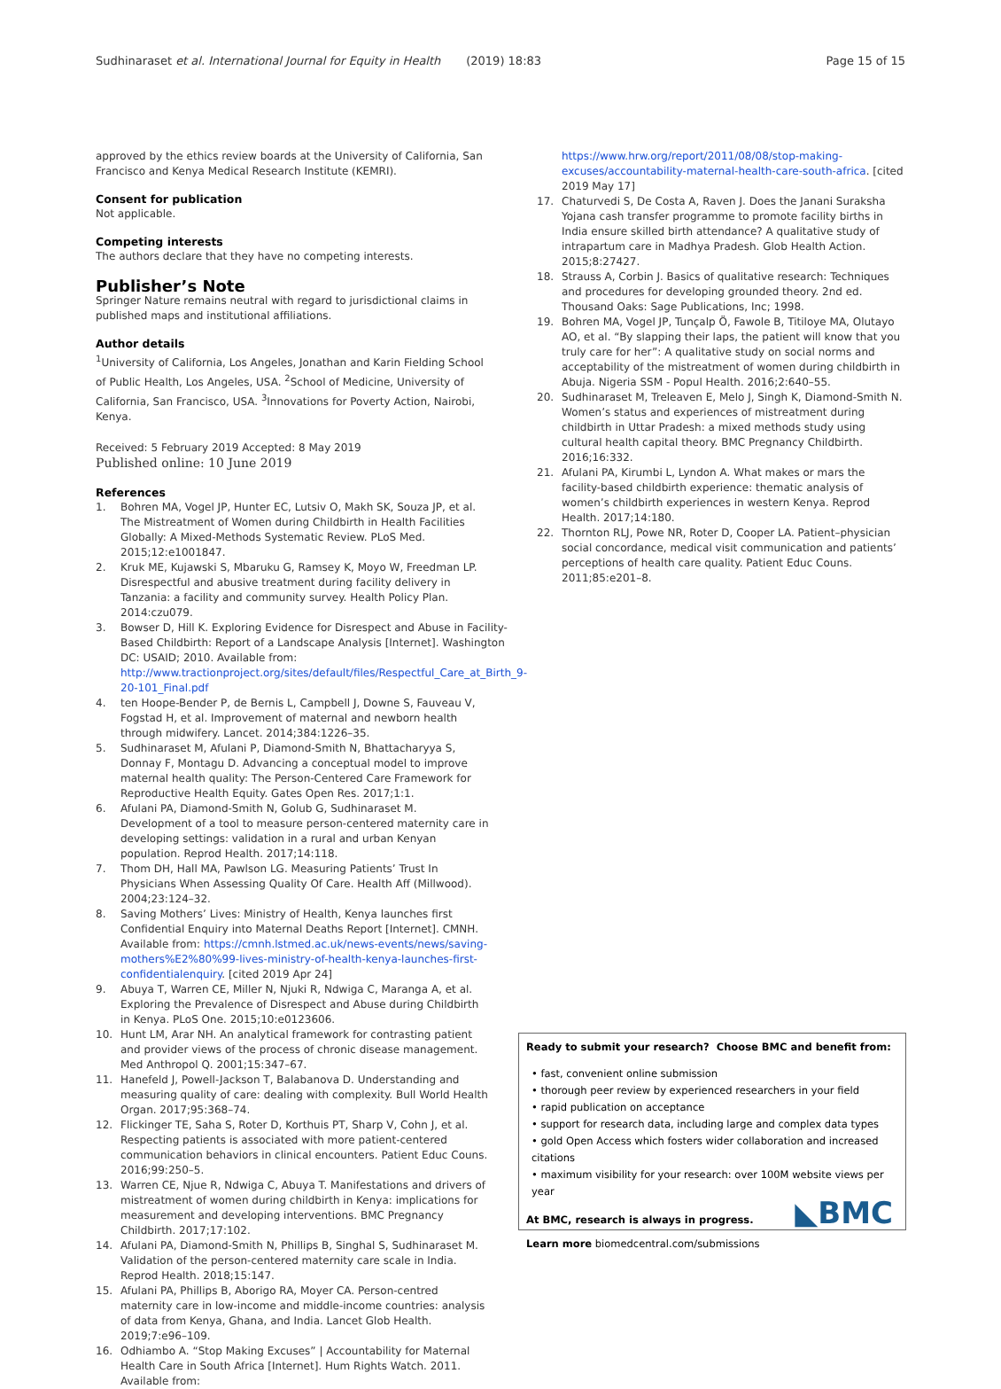Sudhinaraset et al. International Journal for Equity in Health (2019) 18:83 Page 15 of 15
approved by the ethics review boards at the University of California, San Francisco and Kenya Medical Research Institute (KEMRI).
Consent for publication
Not applicable.
Competing interests
The authors declare that they have no competing interests.
Publisher’s Note
Springer Nature remains neutral with regard to jurisdictional claims in published maps and institutional affiliations.
Author details
<sup>1</sup> University of California, Los Angeles, Jonathan and Karin Fielding School of Public Health, Los Angeles, USA. <sup>2</sup>School of Medicine, University of California, San Francisco, USA. <sup>3</sup>Innovations for Poverty Action, Nairobi, Kenya.
Received: 5 February 2019 Accepted: 8 May 2019
Published online: 10 June 2019
References
1. Bohren MA, Vogel JP, Hunter EC, Lutsiv O, Makh SK, Souza JP, et al. The Mistreatment of Women during Childbirth in Health Facilities Globally: A Mixed-Methods Systematic Review. PLoS Med. 2015;12:e1001847.
2. Kruk ME, Kujawski S, Mbaruku G, Ramsey K, Moyo W, Freedman LP. Disrespectful and abusive treatment during facility delivery in Tanzania: a facility and community survey. Health Policy Plan. 2014:czu079.
3. Bowser D, Hill K. Exploring Evidence for Disrespect and Abuse in Facility-Based Childbirth: Report of a Landscape Analysis [Internet]. Washington DC: USAID; 2010. Available from: http://www.tractionproject.org/sites/default/files/Respectful_Care_at_Birth_9-20-101_Final.pdf
4. ten Hoope-Bender P, de Bernis L, Campbell J, Downe S, Fauveau V, Fogstad H, et al. Improvement of maternal and newborn health through midwifery. Lancet. 2014;384:1226–35.
5. Sudhinaraset M, Afulani P, Diamond-Smith N, Bhattacharyya S, Donnay F, Montagu D. Advancing a conceptual model to improve maternal health quality: The Person-Centered Care Framework for Reproductive Health Equity. Gates Open Res. 2017;1:1.
6. Afulani PA, Diamond-Smith N, Golub G, Sudhinaraset M. Development of a tool to measure person-centered maternity care in developing settings: validation in a rural and urban Kenyan population. Reprod Health. 2017;14:118.
7. Thom DH, Hall MA, Pawlson LG. Measuring Patients’ Trust In Physicians When Assessing Quality Of Care. Health Aff (Millwood). 2004;23:124–32.
8. Saving Mothers’ Lives: Ministry of Health, Kenya launches first Confidential Enquiry into Maternal Deaths Report [Internet]. CMNH. Available from: https://cmnh.lstmed.ac.uk/news-events/news/saving-mothers%E2%80%99-lives-ministry-of-health-kenya-launches-first-confidentialenquiry. [cited 2019 Apr 24]
9. Abuya T, Warren CE, Miller N, Njuki R, Ndwiga C, Maranga A, et al. Exploring the Prevalence of Disrespect and Abuse during Childbirth in Kenya. PLoS One. 2015;10:e0123606.
10. Hunt LM, Arar NH. An analytical framework for contrasting patient and provider views of the process of chronic disease management. Med Anthropol Q. 2001;15:347–67.
11. Hanefeld J, Powell-Jackson T, Balabanova D. Understanding and measuring quality of care: dealing with complexity. Bull World Health Organ. 2017;95:368–74.
12. Flickinger TE, Saha S, Roter D, Korthuis PT, Sharp V, Cohn J, et al. Respecting patients is associated with more patient-centered communication behaviors in clinical encounters. Patient Educ Couns. 2016;99:250–5.
13. Warren CE, Njue R, Ndwiga C, Abuya T. Manifestations and drivers of mistreatment of women during childbirth in Kenya: implications for measurement and developing interventions. BMC Pregnancy Childbirth. 2017;17:102.
14. Afulani PA, Diamond-Smith N, Phillips B, Singhal S, Sudhinaraset M. Validation of the person-centered maternity care scale in India. Reprod Health. 2018;15:147.
15. Afulani PA, Phillips B, Aborigo RA, Moyer CA. Person-centred maternity care in low-income and middle-income countries: analysis of data from Kenya, Ghana, and India. Lancet Glob Health. 2019;7:e96–109.
16. Odhiambo A. “Stop Making Excuses” | Accountability for Maternal Health Care in South Africa [Internet]. Hum Rights Watch. 2011. Available from:
https://www.hrw.org/report/2011/08/08/stop-making-excuses/accountability-maternal-health-care-south-africa. [cited 2019 May 17]
17. Chaturvedi S, De Costa A, Raven J. Does the Janani Suraksha Yojana cash transfer programme to promote facility births in India ensure skilled birth attendance? A qualitative study of intrapartum care in Madhya Pradesh. Glob Health Action. 2015;8:27427.
18. Strauss A, Corbin J. Basics of qualitative research: Techniques and procedures for developing grounded theory. 2nd ed. Thousand Oaks: Sage Publications, Inc; 1998.
19. Bohren MA, Vogel JP, Tunçalp Ö, Fawole B, Titiloye MA, Olutayo AO, et al. “By slapping their laps, the patient will know that you truly care for her”: A qualitative study on social norms and acceptability of the mistreatment of women during childbirth in Abuja. Nigeria SSM - Popul Health. 2016;2:640–55.
20. Sudhinaraset M, Treleaven E, Melo J, Singh K, Diamond-Smith N. Women’s status and experiences of mistreatment during childbirth in Uttar Pradesh: a mixed methods study using cultural health capital theory. BMC Pregnancy Childbirth. 2016;16:332.
21. Afulani PA, Kirumbi L, Lyndon A. What makes or mars the facility-based childbirth experience: thematic analysis of women’s childbirth experiences in western Kenya. Reprod Health. 2017;14:180.
22. Thornton RLJ, Powe NR, Roter D, Cooper LA. Patient–physician social concordance, medical visit communication and patients’ perceptions of health care quality. Patient Educ Couns. 2011;85:e201–8.
Ready to submit your research? Choose BMC and benefit from:
• fast, convenient online submission
• thorough peer review by experienced researchers in your field
• rapid publication on acceptance
• support for research data, including large and complex data types
• gold Open Access which fosters wider collaboration and increased citations
• maximum visibility for your research: over 100M website views per year
At BMC, research is always in progress.
Learn more biomedcentral.com/submissions
◣BMC